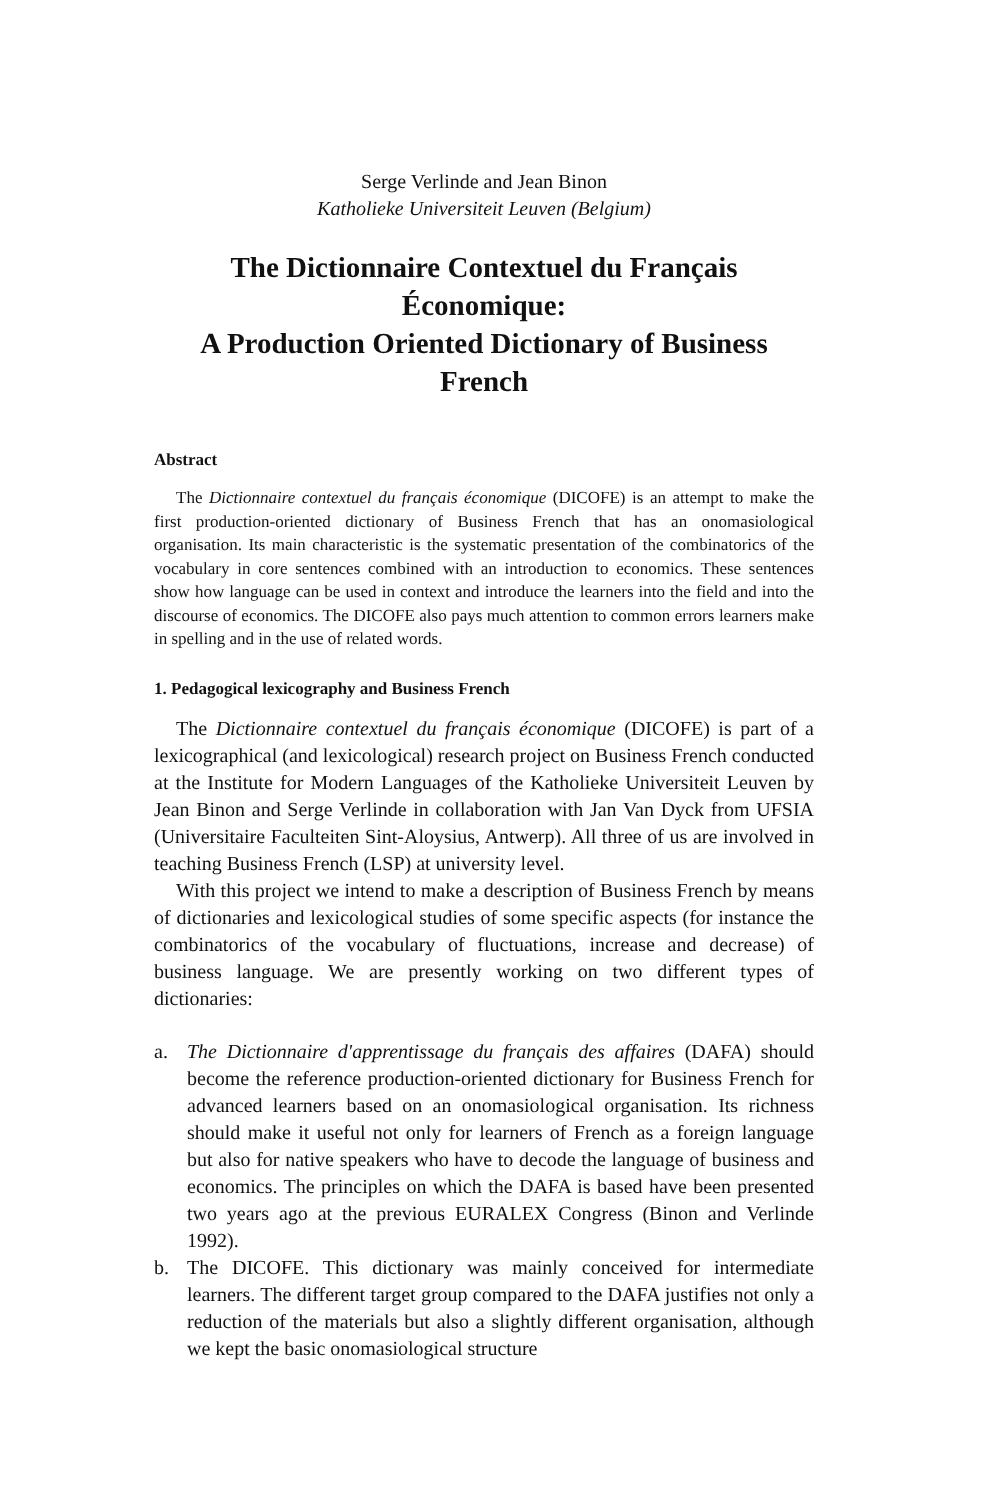Serge Verlinde and Jean Binon
Katholieke Universiteit Leuven (Belgium)
The Dictionnaire Contextuel du Français Économique:
A Production Oriented Dictionary of Business French
Abstract
The Dictionnaire contextuel du français économique (DICOFE) is an attempt to make the first production-oriented dictionary of Business French that has an onomasiological organisation. Its main characteristic is the systematic presentation of the combinatorics of the vocabulary in core sentences combined with an introduction to economics. These sentences show how language can be used in context and introduce the learners into the field and into the discourse of economics. The DICOFE also pays much attention to common errors learners make in spelling and in the use of related words.
1. Pedagogical lexicography and Business French
The Dictionnaire contextuel du français économique (DICOFE) is part of a lexicographical (and lexicological) research project on Business French conducted at the Institute for Modern Languages of the Katholieke Universiteit Leuven by Jean Binon and Serge Verlinde in collaboration with Jan Van Dyck from UFSIA (Universitaire Faculteiten Sint-Aloysius, Antwerp). All three of us are involved in teaching Business French (LSP) at university level.
With this project we intend to make a description of Business French by means of dictionaries and lexicological studies of some specific aspects (for instance the combinatorics of the vocabulary of fluctuations, increase and decrease) of business language. We are presently working on two different types of dictionaries:
a. The Dictionnaire d'apprentissage du français des affaires (DAFA) should become the reference production-oriented dictionary for Business French for advanced learners based on an onomasiological organisation. Its richness should make it useful not only for learners of French as a foreign language but also for native speakers who have to decode the language of business and economics. The principles on which the DAFA is based have been presented two years ago at the previous EURALEX Congress (Binon and Verlinde 1992).
b. The DICOFE. This dictionary was mainly conceived for intermediate learners. The different target group compared to the DAFA justifies not only a reduction of the materials but also a slightly different organisation, although we kept the basic onomasiological structure